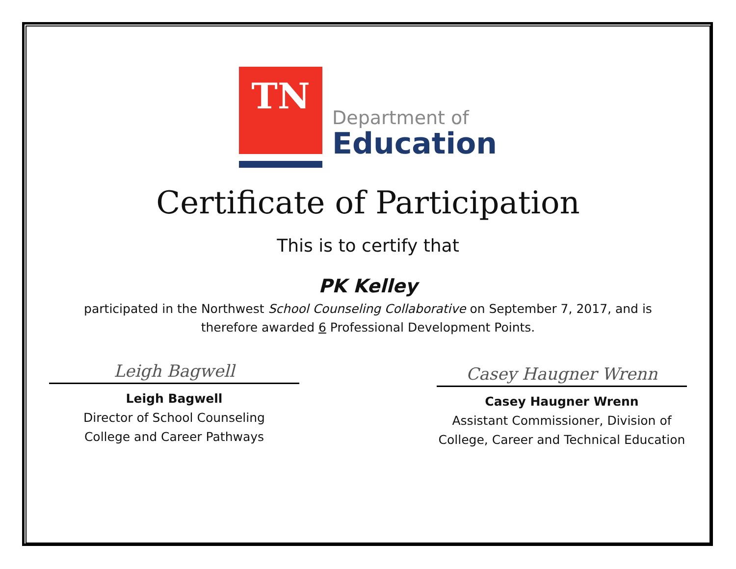TN
Department of
Education
Certificate of Participation
This is to certify that
PK Kelley
participated in the Northwest School Counseling Collaborative on September 7, 2017, and is
therefore awarded 6 Professional Development Points.
Leigh Bagwell
Leigh Bagwell
Director of School Counseling
College and Career Pathways
Casey Haugner Wrenn
Casey Haugner Wrenn
Assistant Commissioner, Division of
College, Career and Technical Education